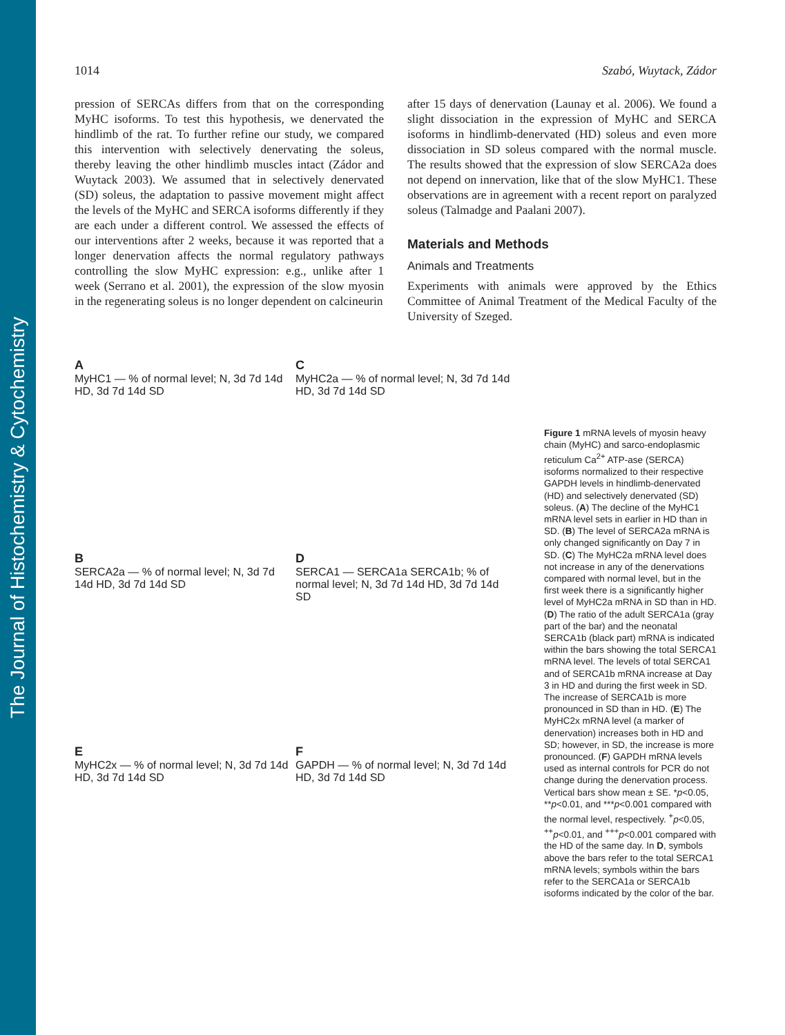The Journal of Histochemistry & Cytochemistry
1014 Szabó, Wuytack, Zádor
pression of SERCAs differs from that on the corresponding MyHC isoforms. To test this hypothesis, we denervated the hindlimb of the rat. To further refine our study, we compared this intervention with selectively denervating the soleus, thereby leaving the other hindlimb muscles intact (Zádor and Wuytack 2003). We assumed that in selectively denervated (SD) soleus, the adaptation to passive movement might affect the levels of the MyHC and SERCA isoforms differently if they are each under a different control. We assessed the effects of our interventions after 2 weeks, because it was reported that a longer denervation affects the normal regulatory pathways controlling the slow MyHC expression: e.g., unlike after 1 week (Serrano et al. 2001), the expression of the slow myosin in the regenerating soleus is no longer dependent on calcineurin
after 15 days of denervation (Launay et al. 2006). We found a slight dissociation in the expression of MyHC and SERCA isoforms in hindlimb-denervated (HD) soleus and even more dissociation in SD soleus compared with the normal muscle. The results showed that the expression of slow SERCA2a does not depend on innervation, like that of the slow MyHC1. These observations are in agreement with a recent report on paralyzed soleus (Talmadge and Paalani 2007).
Materials and Methods
Animals and Treatments
Experiments with animals were approved by the Ethics Committee of Animal Treatment of the Medical Faculty of the University of Szeged.
A
MyHC1 — % of normal level; N, 3d 7d 14d HD, 3d 7d 14d SD
C
MyHC2a — % of normal level; N, 3d 7d 14d HD, 3d 7d 14d SD
B
SERCA2a — % of normal level; N, 3d 7d 14d HD, 3d 7d 14d SD
D
SERCA1 — SERCA1a SERCA1b; % of normal level; N, 3d 7d 14d HD, 3d 7d 14d SD
E
MyHC2x — % of normal level; N, 3d 7d 14d HD, 3d 7d 14d SD
F
GAPDH — % of normal level; N, 3d 7d 14d HD, 3d 7d 14d SD
Figure 1 mRNA levels of myosin heavy chain (MyHC) and sarco-endoplasmic reticulum Ca<sup>2+</sup> ATP-ase (SERCA) isoforms normalized to their respective GAPDH levels in hindlimb-denervated (HD) and selectively denervated (SD) soleus. (A) The decline of the MyHC1 mRNA level sets in earlier in HD than in SD. (B) The level of SERCA2a mRNA is only changed significantly on Day 7 in SD. (C) The MyHC2a mRNA level does not increase in any of the denervations compared with normal level, but in the first week there is a significantly higher level of MyHC2a mRNA in SD than in HD. (D) The ratio of the adult SERCA1a (gray part of the bar) and the neonatal SERCA1b (black part) mRNA is indicated within the bars showing the total SERCA1 mRNA level. The levels of total SERCA1 and of SERCA1b mRNA increase at Day 3 in HD and during the first week in SD. The increase of SERCA1b is more pronounced in SD than in HD. (E) The MyHC2x mRNA level (a marker of denervation) increases both in HD and SD; however, in SD, the increase is more pronounced. (F) GAPDH mRNA levels used as internal controls for PCR do not change during the denervation process. Vertical bars show mean ± SE. *p<0.05, **p<0.01, and ***p<0.001 compared with the normal level, respectively. <sup>+</sup>p<0.05, <sup>++</sup>p<0.01, and <sup>+++</sup>p<0.001 compared with the HD of the same day. In D, symbols above the bars refer to the total SERCA1 mRNA levels; symbols within the bars refer to the SERCA1a or SERCA1b isoforms indicated by the color of the bar.